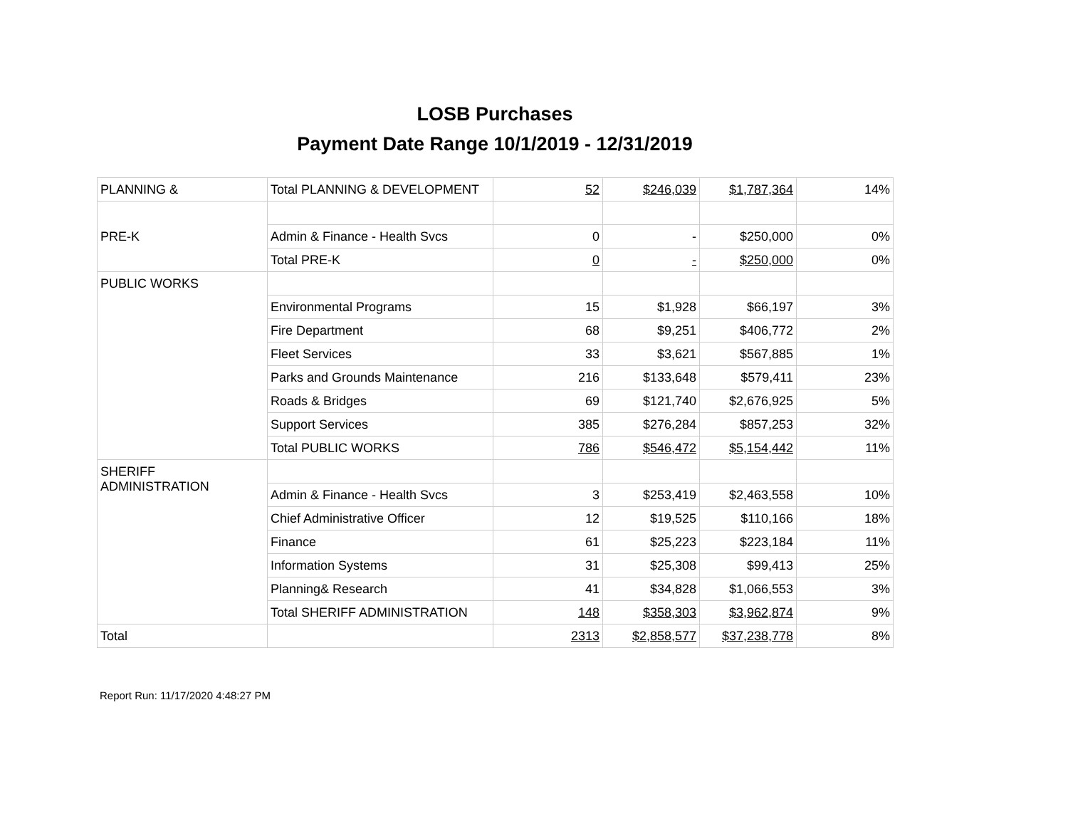LOSB Purchases
Payment Date Range 10/1/2019 - 12/31/2019
| PLANNING & | Total PLANNING & DEVELOPMENT | 52 | $246,039 | $1,787,364 | 14% |
| PRE-K | | | | | |
| | Admin & Finance - Health Svcs | 0 | - | $250,000 | 0% |
| | Total PRE-K | 0 | - | $250,000 | 0% |
| PUBLIC WORKS | | | | | |
| | Environmental Programs | 15 | $1,928 | $66,197 | 3% |
| | Fire Department | 68 | $9,251 | $406,772 | 2% |
| | Fleet Services | 33 | $3,621 | $567,885 | 1% |
| | Parks and Grounds Maintenance | 216 | $133,648 | $579,411 | 23% |
| | Roads & Bridges | 69 | $121,740 | $2,676,925 | 5% |
| | Support Services | 385 | $276,284 | $857,253 | 32% |
| | Total PUBLIC WORKS | 786 | $546,472 | $5,154,442 | 11% |
| SHERIFF ADMINISTRATION | | | | | |
| | Admin & Finance - Health Svcs | 3 | $253,419 | $2,463,558 | 10% |
| | Chief Administrative Officer | 12 | $19,525 | $110,166 | 18% |
| | Finance | 61 | $25,223 | $223,184 | 11% |
| | Information Systems | 31 | $25,308 | $99,413 | 25% |
| | Planning& Research | 41 | $34,828 | $1,066,553 | 3% |
| | Total SHERIFF ADMINISTRATION | 148 | $358,303 | $3,962,874 | 9% |
| Total | | 2313 | $2,858,577 | $37,238,778 | 8% |
Report Run: 11/17/2020 4:48:27 PM